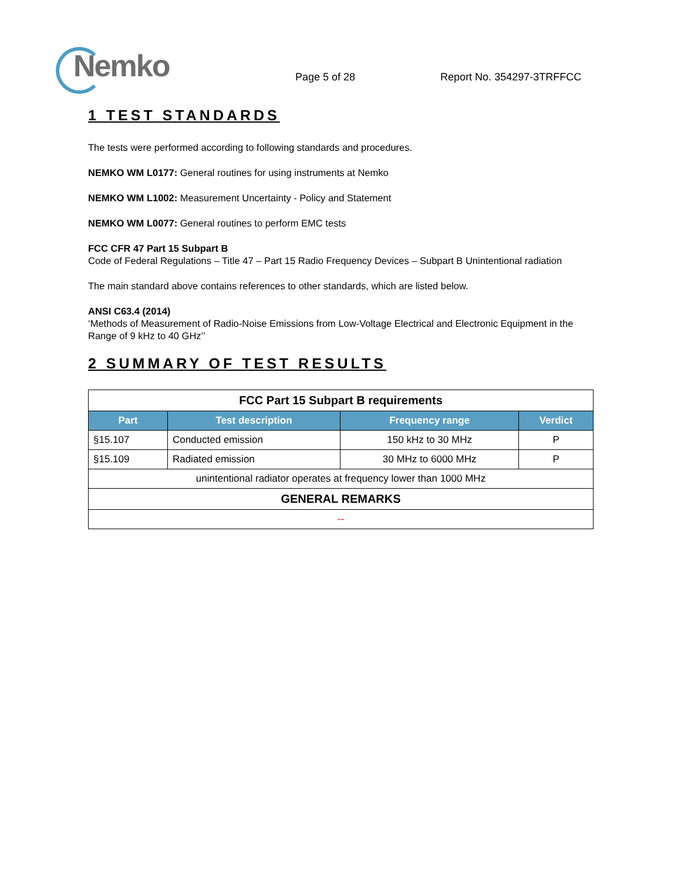Nemko
Page 5 of 28
Report No. 354297-3TRFFCC
1 TEST STANDARDS
The tests were performed according to following standards and procedures.
NEMKO WM L0177: General routines for using instruments at Nemko
NEMKO WM L1002: Measurement Uncertainty - Policy and Statement
NEMKO WM L0077: General routines to perform EMC tests
FCC CFR 47 Part 15 Subpart B
Code of Federal Regulations – Title 47 – Part 15 Radio Frequency Devices – Subpart B Unintentional radiation
The main standard above contains references to other standards, which are listed below.
ANSI C63.4 (2014)
‘Methods of Measurement of Radio-Noise Emissions from Low-Voltage Electrical and Electronic Equipment in the Range of 9 kHz to 40 GHz’’
2 SUMMARY OF TEST RESULTS
| FCC Part 15 Subpart B requirements | | | |
| --- | --- | --- | --- |
| Part | Test description | Frequency range | Verdict |
| §15.107 | Conducted emission | 150 kHz to 30 MHz | P |
| §15.109 | Radiated emission | 30 MHz to 6000 MHz | P |
| unintentional radiator operates at frequency lower than 1000 MHz | | | |
| GENERAL REMARKS | | | |
| -- | | | |